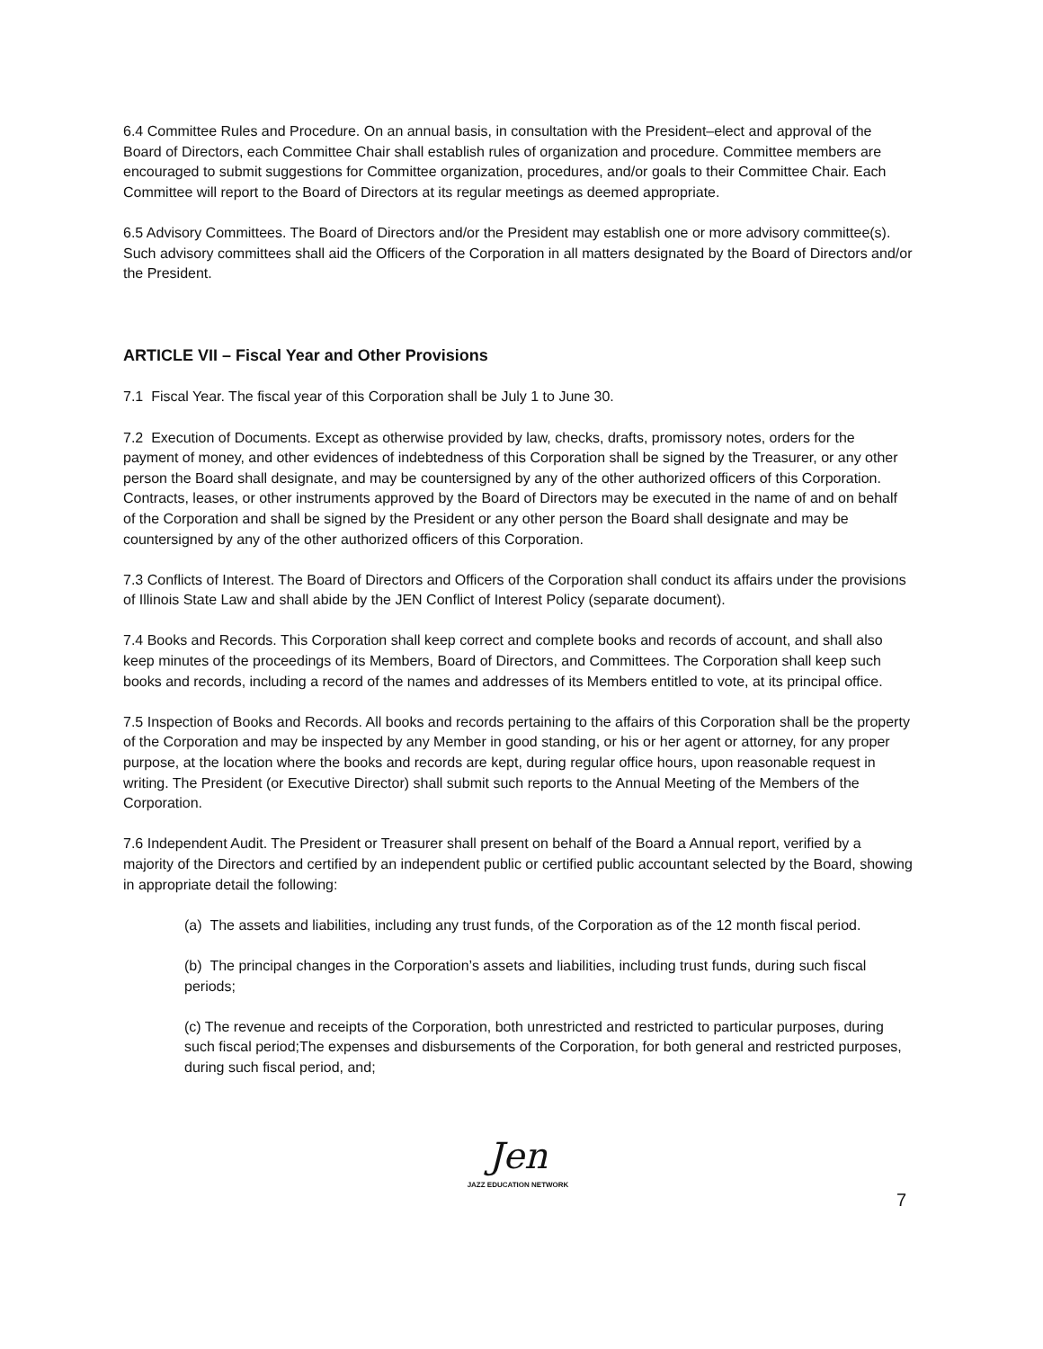6.4 Committee Rules and Procedure. On an annual basis, in consultation with the President–elect and approval of the Board of Directors, each Committee Chair shall establish rules of organization and procedure. Committee members are encouraged to submit suggestions for Committee organization, procedures, and/or goals to their Committee Chair. Each Committee will report to the Board of Directors at its regular meetings as deemed appropriate.
6.5 Advisory Committees. The Board of Directors and/or the President may establish one or more advisory committee(s). Such advisory committees shall aid the Officers of the Corporation in all matters designated by the Board of Directors and/or the President.
ARTICLE VII – Fiscal Year and Other Provisions
7.1 Fiscal Year. The fiscal year of this Corporation shall be July 1 to June 30.
7.2 Execution of Documents. Except as otherwise provided by law, checks, drafts, promissory notes, orders for the payment of money, and other evidences of indebtedness of this Corporation shall be signed by the Treasurer, or any other person the Board shall designate, and may be countersigned by any of the other authorized officers of this Corporation. Contracts, leases, or other instruments approved by the Board of Directors may be executed in the name of and on behalf of the Corporation and shall be signed by the President or any other person the Board shall designate and may be countersigned by any of the other authorized officers of this Corporation.
7.3 Conflicts of Interest. The Board of Directors and Officers of the Corporation shall conduct its affairs under the provisions of Illinois State Law and shall abide by the JEN Conflict of Interest Policy (separate document).
7.4 Books and Records. This Corporation shall keep correct and complete books and records of account, and shall also keep minutes of the proceedings of its Members, Board of Directors, and Committees. The Corporation shall keep such books and records, including a record of the names and addresses of its Members entitled to vote, at its principal office.
7.5 Inspection of Books and Records. All books and records pertaining to the affairs of this Corporation shall be the property of the Corporation and may be inspected by any Member in good standing, or his or her agent or attorney, for any proper purpose, at the location where the books and records are kept, during regular office hours, upon reasonable request in writing. The President (or Executive Director) shall submit such reports to the Annual Meeting of the Members of the Corporation.
7.6 Independent Audit. The President or Treasurer shall present on behalf of the Board a Annual report, verified by a majority of the Directors and certified by an independent public or certified public accountant selected by the Board, showing in appropriate detail the following:
(a) The assets and liabilities, including any trust funds, of the Corporation as of the 12 month fiscal period.
(b) The principal changes in the Corporation’s assets and liabilities, including trust funds, during such fiscal periods;
(c) The revenue and receipts of the Corporation, both unrestricted and restricted to particular purposes, during such fiscal period;The expenses and disbursements of the Corporation, for both general and restricted purposes, during such fiscal period, and;
Jen
JAZZ EDUCATION NETWORK
7